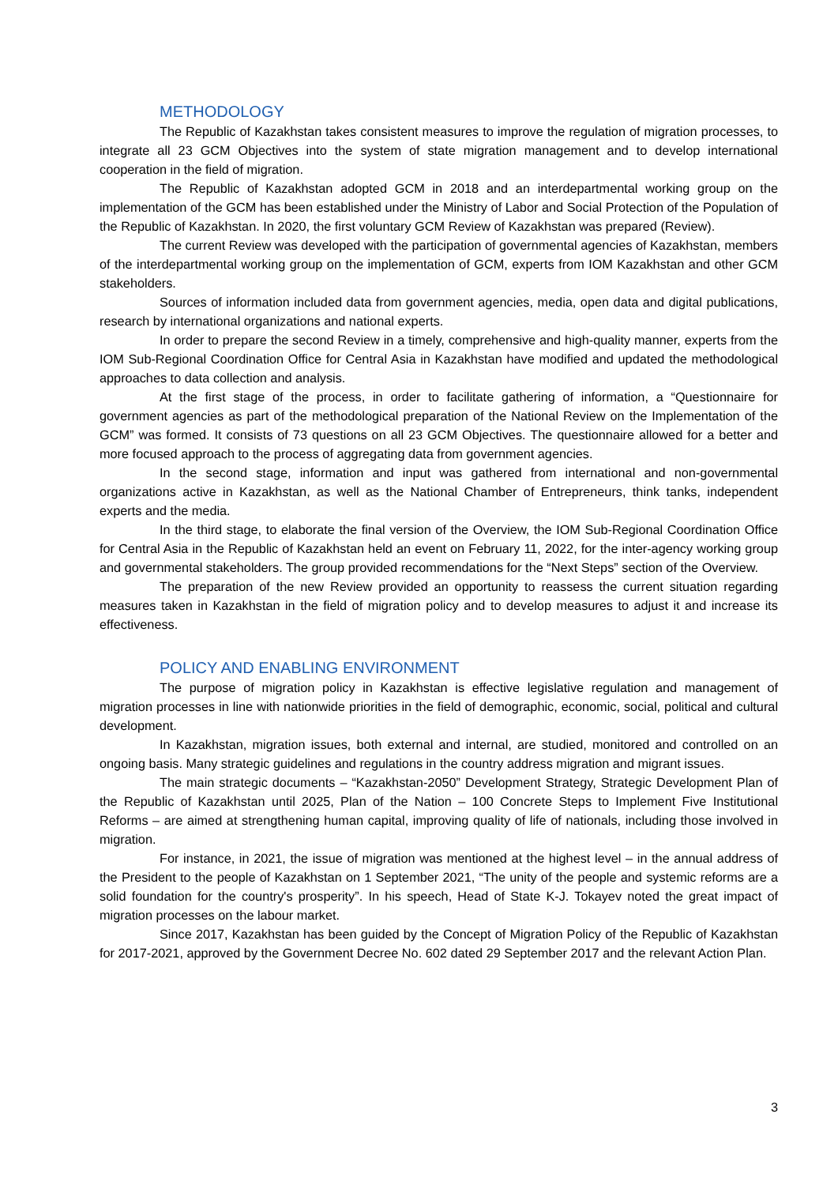METHODOLOGY
The Republic of Kazakhstan takes consistent measures to improve the regulation of migration processes, to integrate all 23 GCM Objectives into the system of state migration management and to develop international cooperation in the field of migration.
The Republic of Kazakhstan adopted GCM in 2018 and an interdepartmental working group on the implementation of the GCM has been established under the Ministry of Labor and Social Protection of the Population of the Republic of Kazakhstan. In 2020, the first voluntary GCM Review of Kazakhstan was prepared (Review).
The current Review was developed with the participation of governmental agencies of Kazakhstan, members of the interdepartmental working group on the implementation of GCM, experts from IOM Kazakhstan and other GCM stakeholders.
Sources of information included data from government agencies, media, open data and digital publications, research by international organizations and national experts.
In order to prepare the second Review in a timely, comprehensive and high-quality manner, experts from the IOM Sub-Regional Coordination Office for Central Asia in Kazakhstan have modified and updated the methodological approaches to data collection and analysis.
At the first stage of the process, in order to facilitate gathering of information, a “Questionnaire for government agencies as part of the methodological preparation of the National Review on the Implementation of the GCM” was formed. It consists of 73 questions on all 23 GCM Objectives. The questionnaire allowed for a better and more focused approach to the process of aggregating data from government agencies.
In the second stage, information and input was gathered from international and non-governmental organizations active in Kazakhstan, as well as the National Chamber of Entrepreneurs, think tanks, independent experts and the media.
In the third stage, to elaborate the final version of the Overview, the IOM Sub-Regional Coordination Office for Central Asia in the Republic of Kazakhstan held an event on February 11, 2022, for the inter-agency working group and governmental stakeholders. The group provided recommendations for the “Next Steps” section of the Overview.
The preparation of the new Review provided an opportunity to reassess the current situation regarding measures taken in Kazakhstan in the field of migration policy and to develop measures to adjust it and increase its effectiveness.
POLICY AND ENABLING ENVIRONMENT
The purpose of migration policy in Kazakhstan is effective legislative regulation and management of migration processes in line with nationwide priorities in the field of demographic, economic, social, political and cultural development.
In Kazakhstan, migration issues, both external and internal, are studied, monitored and controlled on an ongoing basis. Many strategic guidelines and regulations in the country address migration and migrant issues.
The main strategic documents – “Kazakhstan-2050” Development Strategy, Strategic Development Plan of the Republic of Kazakhstan until 2025, Plan of the Nation – 100 Concrete Steps to Implement Five Institutional Reforms – are aimed at strengthening human capital, improving quality of life of nationals, including those involved in migration.
For instance, in 2021, the issue of migration was mentioned at the highest level – in the annual address of the President to the people of Kazakhstan on 1 September 2021, “The unity of the people and systemic reforms are a solid foundation for the country's prosperity”. In his speech, Head of State K-J. Tokayev noted the great impact of migration processes on the labour market.
Since 2017, Kazakhstan has been guided by the Concept of Migration Policy of the Republic of Kazakhstan for 2017-2021, approved by the Government Decree No. 602 dated 29 September 2017 and the relevant Action Plan.
3